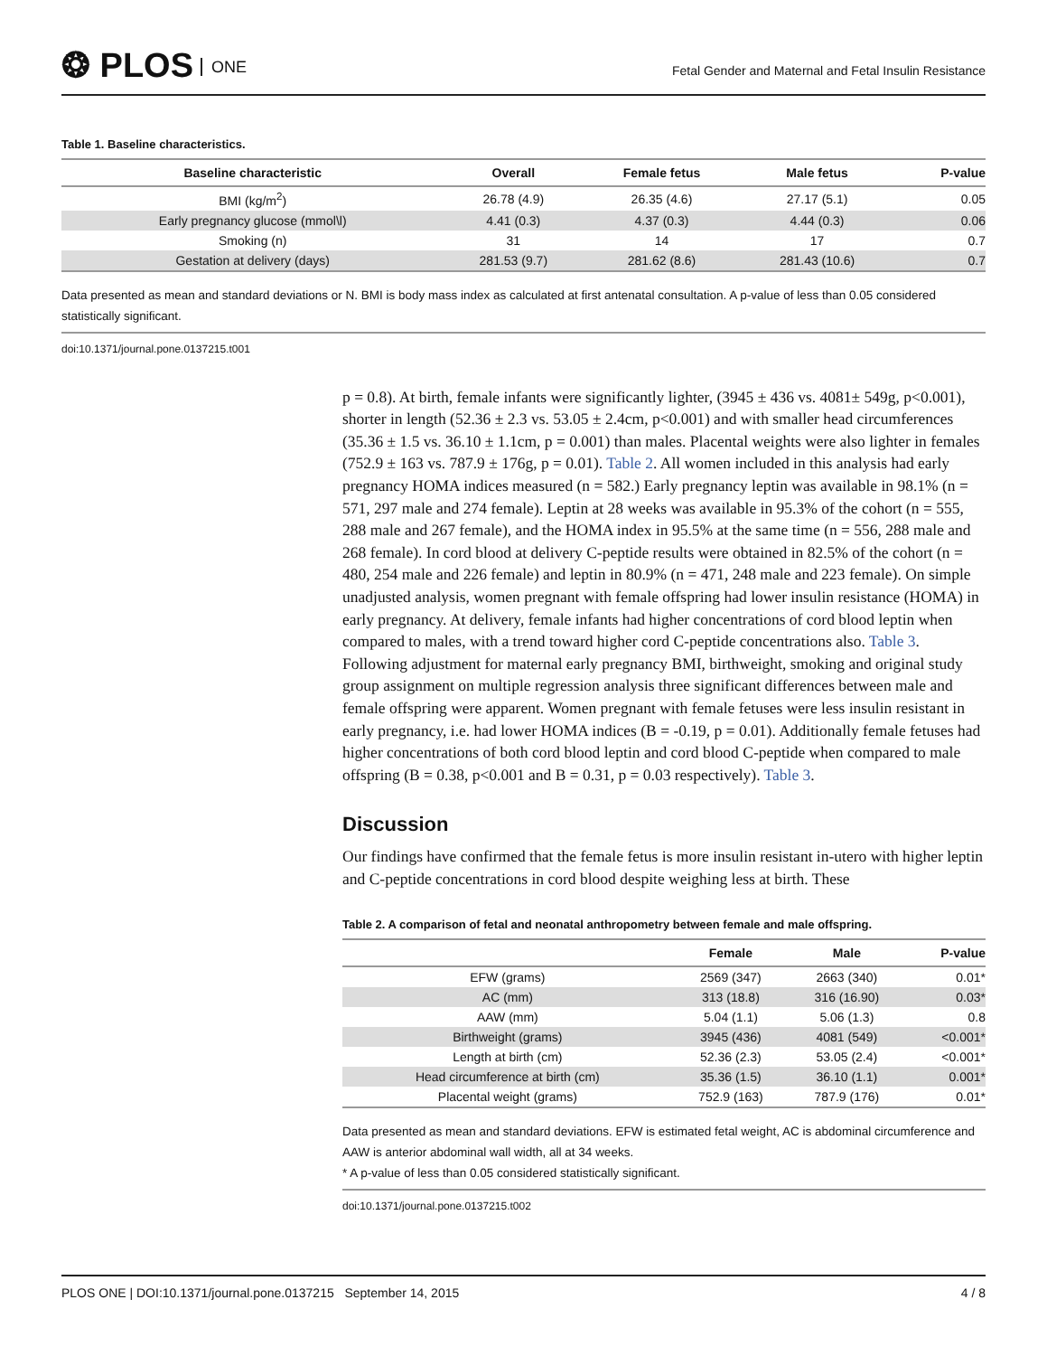❂ PLOS ONE
Fetal Gender and Maternal and Fetal Insulin Resistance
Table 1. Baseline characteristics.
| Baseline characteristic | Overall | Female fetus | Male fetus | P-value |
| --- | --- | --- | --- | --- |
| BMI (kg/m<sup>2</sup>) | 26.78 (4.9) | 26.35 (4.6) | 27.17 (5.1) | 0.05 |
| Early pregnancy glucose (mmol\l) | 4.41 (0.3) | 4.37 (0.3) | 4.44 (0.3) | 0.06 |
| Smoking (n) | 31 | 14 | 17 | 0.7 |
| Gestation at delivery (days) | 281.53 (9.7) | 281.62 (8.6) | 281.43 (10.6) | 0.7 |
Data presented as mean and standard deviations or N. BMI is body mass index as calculated at first antenatal consultation. A p-value of less than 0.05 considered statistically significant.
doi:10.1371/journal.pone.0137215.t001
p = 0.8). At birth, female infants were significantly lighter, (3945 ± 436 vs. 4081± 549g, p<0.001), shorter in length (52.36 ± 2.3 vs. 53.05 ± 2.4cm, p<0.001) and with smaller head circumferences (35.36 ± 1.5 vs. 36.10 ± 1.1cm, p = 0.001) than males. Placental weights were also lighter in females (752.9 ± 163 vs. 787.9 ± 176g, p = 0.01). Table 2. All women included in this analysis had early pregnancy HOMA indices measured (n = 582.) Early pregnancy leptin was available in 98.1% (n = 571, 297 male and 274 female). Leptin at 28 weeks was available in 95.3% of the cohort (n = 555, 288 male and 267 female), and the HOMA index in 95.5% at the same time (n = 556, 288 male and 268 female). In cord blood at delivery C-peptide results were obtained in 82.5% of the cohort (n = 480, 254 male and 226 female) and leptin in 80.9% (n = 471, 248 male and 223 female). On simple unadjusted analysis, women pregnant with female offspring had lower insulin resistance (HOMA) in early pregnancy. At delivery, female infants had higher concentrations of cord blood leptin when compared to males, with a trend toward higher cord C-peptide concentrations also. Table 3. Following adjustment for maternal early pregnancy BMI, birthweight, smoking and original study group assignment on multiple regression analysis three significant differences between male and female offspring were apparent. Women pregnant with female fetuses were less insulin resistant in early pregnancy, i.e. had lower HOMA indices (B = -0.19, p = 0.01). Additionally female fetuses had higher concentrations of both cord blood leptin and cord blood C-peptide when compared to male offspring (B = 0.38, p<0.001 and B = 0.31, p = 0.03 respectively). Table 3.
Discussion
Our findings have confirmed that the female fetus is more insulin resistant in-utero with higher leptin and C-peptide concentrations in cord blood despite weighing less at birth. These
Table 2. A comparison of fetal and neonatal anthropometry between female and male offspring.
| | Female | Male | P-value |
| --- | --- | --- | --- |
| EFW (grams) | 2569 (347) | 2663 (340) | 0.01* |
| AC (mm) | 313 (18.8) | 316 (16.90) | 0.03* |
| AAW (mm) | 5.04 (1.1) | 5.06 (1.3) | 0.8 |
| Birthweight (grams) | 3945 (436) | 4081 (549) | <0.001* |
| Length at birth (cm) | 52.36 (2.3) | 53.05 (2.4) | <0.001* |
| Head circumference at birth (cm) | 35.36 (1.5) | 36.10 (1.1) | 0.001* |
| Placental weight (grams) | 752.9 (163) | 787.9 (176) | 0.01* |
Data presented as mean and standard deviations. EFW is estimated fetal weight, AC is abdominal circumference and AAW is anterior abdominal wall width, all at 34 weeks.
* A p-value of less than 0.05 considered statistically significant.
doi:10.1371/journal.pone.0137215.t002
PLOS ONE | DOI:10.1371/journal.pone.0137215 September 14, 2015 4 / 8